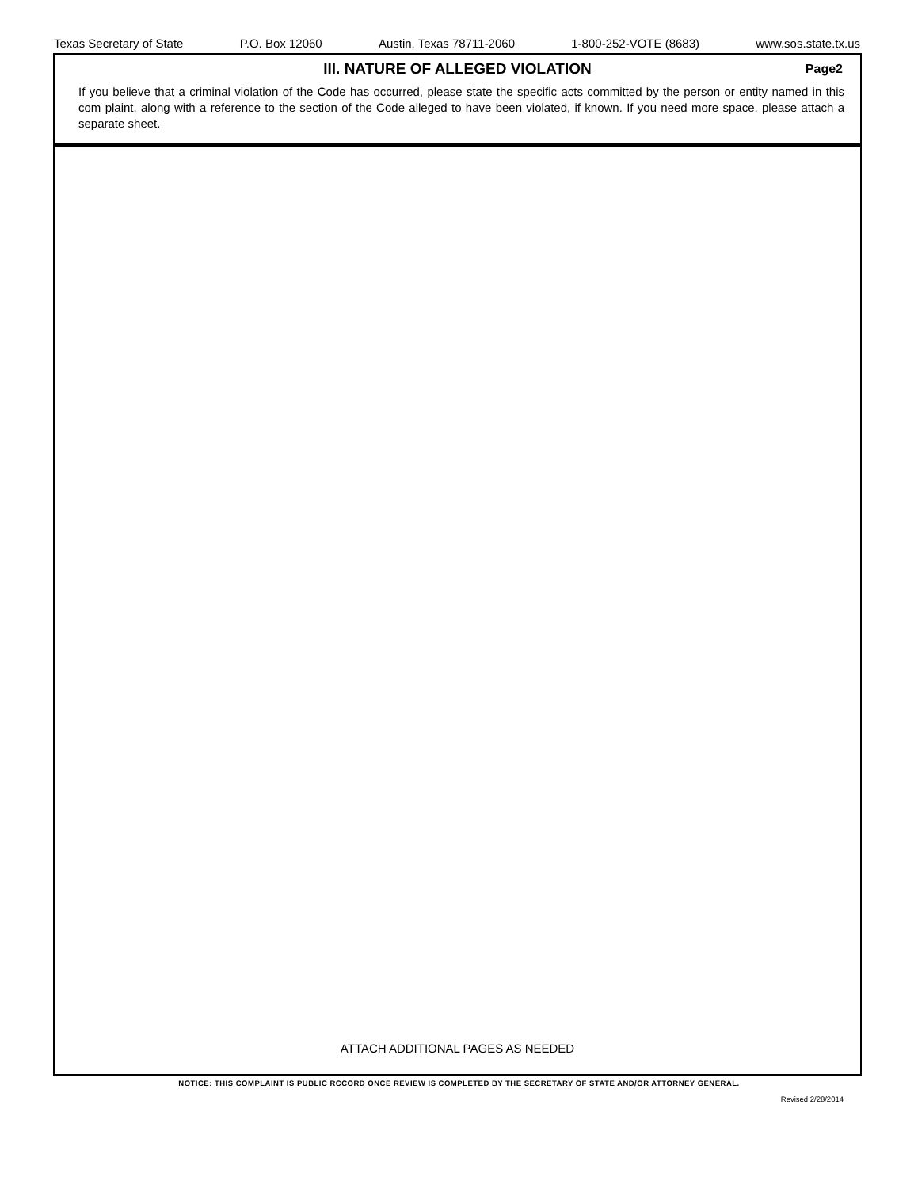Texas Secretary of State P.O. Box 12060 Austin, Texas 78711-2060 1-800-252-VOTE (8683) www.sos.state.tx.us
III. NATURE OF ALLEGED VIOLATION
Page2
If you believe that a criminal violation of the Code has occurred, please state the specific acts committed by the person or entity named in this com plaint, along with a reference to the section of the Code alleged to have been violated, if known. If you need more space, please attach a separate sheet.
ATTACH ADDITIONAL PAGES AS NEEDED
NOTICE: THIS COMPLAINT IS PUBLIC RCCORD ONCE REVIEW IS COMPLETED BY THE SECRETARY OF STATE AND/OR ATTORNEY GENERAL.
Revised 2/28/2014